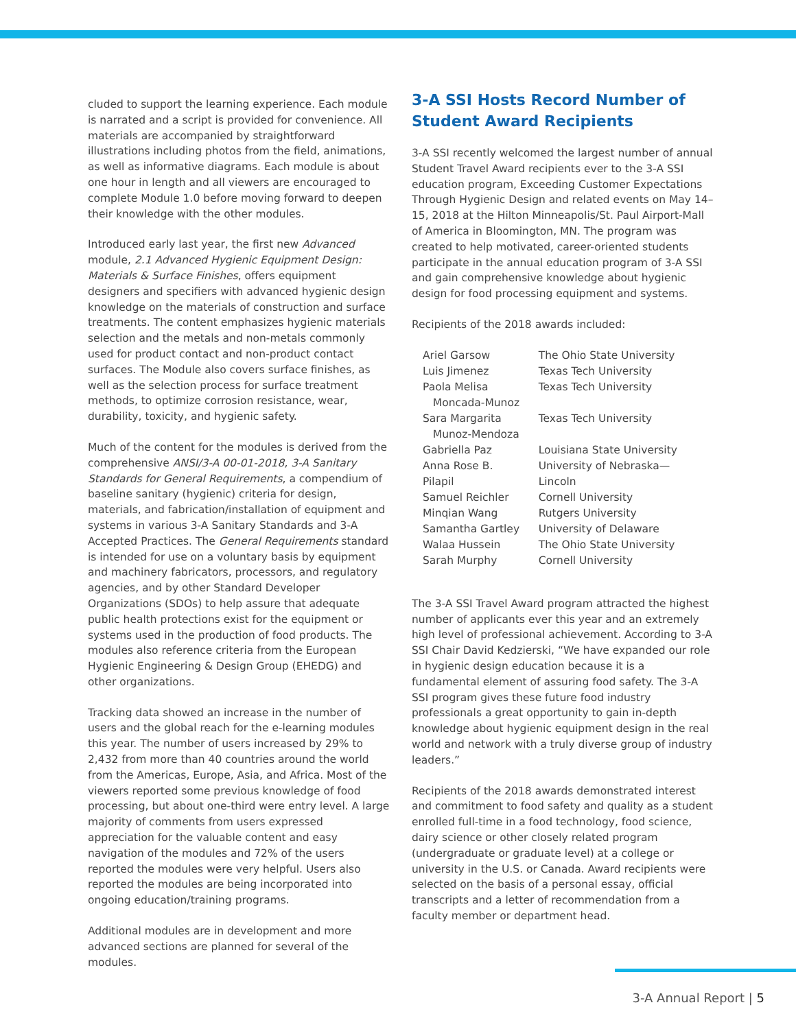cluded to support the learning experience. Each module is narrated and a script is provided for convenience. All materials are accompanied by straightforward illustrations including photos from the field, animations, as well as informative diagrams. Each module is about one hour in length and all viewers are encouraged to complete Module 1.0 before moving forward to deepen their knowledge with the other modules.
Introduced early last year, the first new Advanced module, 2.1 Advanced Hygienic Equipment Design: Materials & Surface Finishes, offers equipment designers and specifiers with advanced hygienic design knowledge on the materials of construction and surface treatments. The content emphasizes hygienic materials selection and the metals and non-metals commonly used for product contact and non-product contact surfaces. The Module also covers surface finishes, as well as the selection process for surface treatment methods, to optimize corrosion resistance, wear, durability, toxicity, and hygienic safety.
Much of the content for the modules is derived from the comprehensive ANSI/3-A 00-01-2018, 3-A Sanitary Standards for General Requirements, a compendium of baseline sanitary (hygienic) criteria for design, materials, and fabrication/installation of equipment and systems in various 3-A Sanitary Standards and 3-A Accepted Practices. The General Requirements standard is intended for use on a voluntary basis by equipment and machinery fabricators, processors, and regulatory agencies, and by other Standard Developer Organizations (SDOs) to help assure that adequate public health protections exist for the equipment or systems used in the production of food products. The modules also reference criteria from the European Hygienic Engineering & Design Group (EHEDG) and other organizations.
Tracking data showed an increase in the number of users and the global reach for the e-learning modules this year. The number of users increased by 29% to 2,432 from more than 40 countries around the world from the Americas, Europe, Asia, and Africa. Most of the viewers reported some previous knowledge of food processing, but about one-third were entry level. A large majority of comments from users expressed appreciation for the valuable content and easy navigation of the modules and 72% of the users reported the modules were very helpful. Users also reported the modules are being incorporated into ongoing education/training programs.
Additional modules are in development and more advanced sections are planned for several of the modules.
3-A SSI Hosts Record Number of Student Award Recipients
3-A SSI recently welcomed the largest number of annual Student Travel Award recipients ever to the 3-A SSI education program, Exceeding Customer Expectations Through Hygienic Design and related events on May 14–15, 2018 at the Hilton Minneapolis/St. Paul Airport-Mall of America in Bloomington, MN. The program was created to help motivated, career-oriented students participate in the annual education program of 3-A SSI and gain comprehensive knowledge about hygienic design for food processing equipment and systems.
Recipients of the 2018 awards included:
| Ariel Garsow | The Ohio State University |
| Luis Jimenez | Texas Tech University |
| Paola Melisa Moncada-Munoz | Texas Tech University |
| Sara Margarita Munoz-Mendoza | Texas Tech University |
| Gabriella Paz | Louisiana State University |
| Anna Rose B. Pilapil | University of Nebraska—Lincoln |
| Samuel Reichler | Cornell University |
| Minqian Wang | Rutgers University |
| Samantha Gartley | University of Delaware |
| Walaa Hussein | The Ohio State University |
| Sarah Murphy | Cornell University |
The 3-A SSI Travel Award program attracted the highest number of applicants ever this year and an extremely high level of professional achievement. According to 3-A SSI Chair David Kedzierski, “We have expanded our role in hygienic design education because it is a fundamental element of assuring food safety. The 3-A SSI program gives these future food industry professionals a great opportunity to gain in-depth knowledge about hygienic equipment design in the real world and network with a truly diverse group of industry leaders.”
Recipients of the 2018 awards demonstrated interest and commitment to food safety and quality as a student enrolled full-time in a food technology, food science, dairy science or other closely related program (undergraduate or graduate level) at a college or university in the U.S. or Canada. Award recipients were selected on the basis of a personal essay, official transcripts and a letter of recommendation from a faculty member or department head.
3-A Annual Report | 5